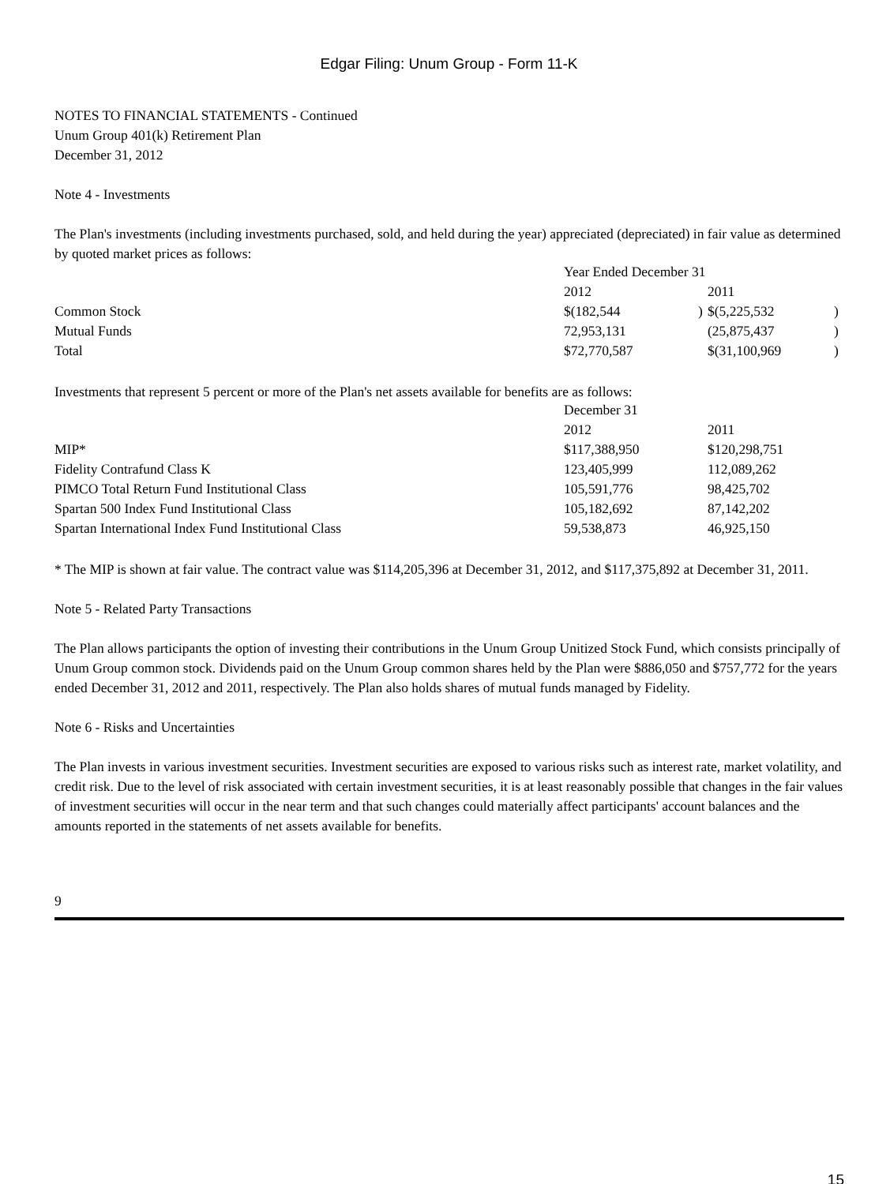Edgar Filing: Unum Group - Form 11-K
NOTES TO FINANCIAL STATEMENTS - Continued
Unum Group 401(k) Retirement Plan
December 31, 2012
Note 4 - Investments
The Plan's investments (including investments purchased, sold, and held during the year) appreciated (depreciated) in fair value as determined by quoted market prices as follows:
| | Year Ended December 31 | | | |
| | 2012 | | 2011 | |
| Common Stock | $(182,544 | ) | $(5,225,532 | ) |
| Mutual Funds | 72,953,131 | | (25,875,437 | ) |
| Total | $72,770,587 | | $(31,100,969 | ) |
Investments that represent 5 percent or more of the Plan's net assets available for benefits are as follows:
| | December 31 | | | |
| | 2012 | | 2011 | |
| MIP* | $117,388,950 | | $120,298,751 | |
| Fidelity Contrafund Class K | 123,405,999 | | 112,089,262 | |
| PIMCO Total Return Fund Institutional Class | 105,591,776 | | 98,425,702 | |
| Spartan 500 Index Fund Institutional Class | 105,182,692 | | 87,142,202 | |
| Spartan International Index Fund Institutional Class | 59,538,873 | | 46,925,150 | |
* The MIP is shown at fair value. The contract value was $114,205,396 at December 31, 2012, and $117,375,892 at December 31, 2011.
Note 5 - Related Party Transactions
The Plan allows participants the option of investing their contributions in the Unum Group Unitized Stock Fund, which consists principally of Unum Group common stock. Dividends paid on the Unum Group common shares held by the Plan were $886,050 and $757,772 for the years ended December 31, 2012 and 2011, respectively. The Plan also holds shares of mutual funds managed by Fidelity.
Note 6 - Risks and Uncertainties
The Plan invests in various investment securities. Investment securities are exposed to various risks such as interest rate, market volatility, and credit risk. Due to the level of risk associated with certain investment securities, it is at least reasonably possible that changes in the fair values of investment securities will occur in the near term and that such changes could materially affect participants' account balances and the amounts reported in the statements of net assets available for benefits.
9
15